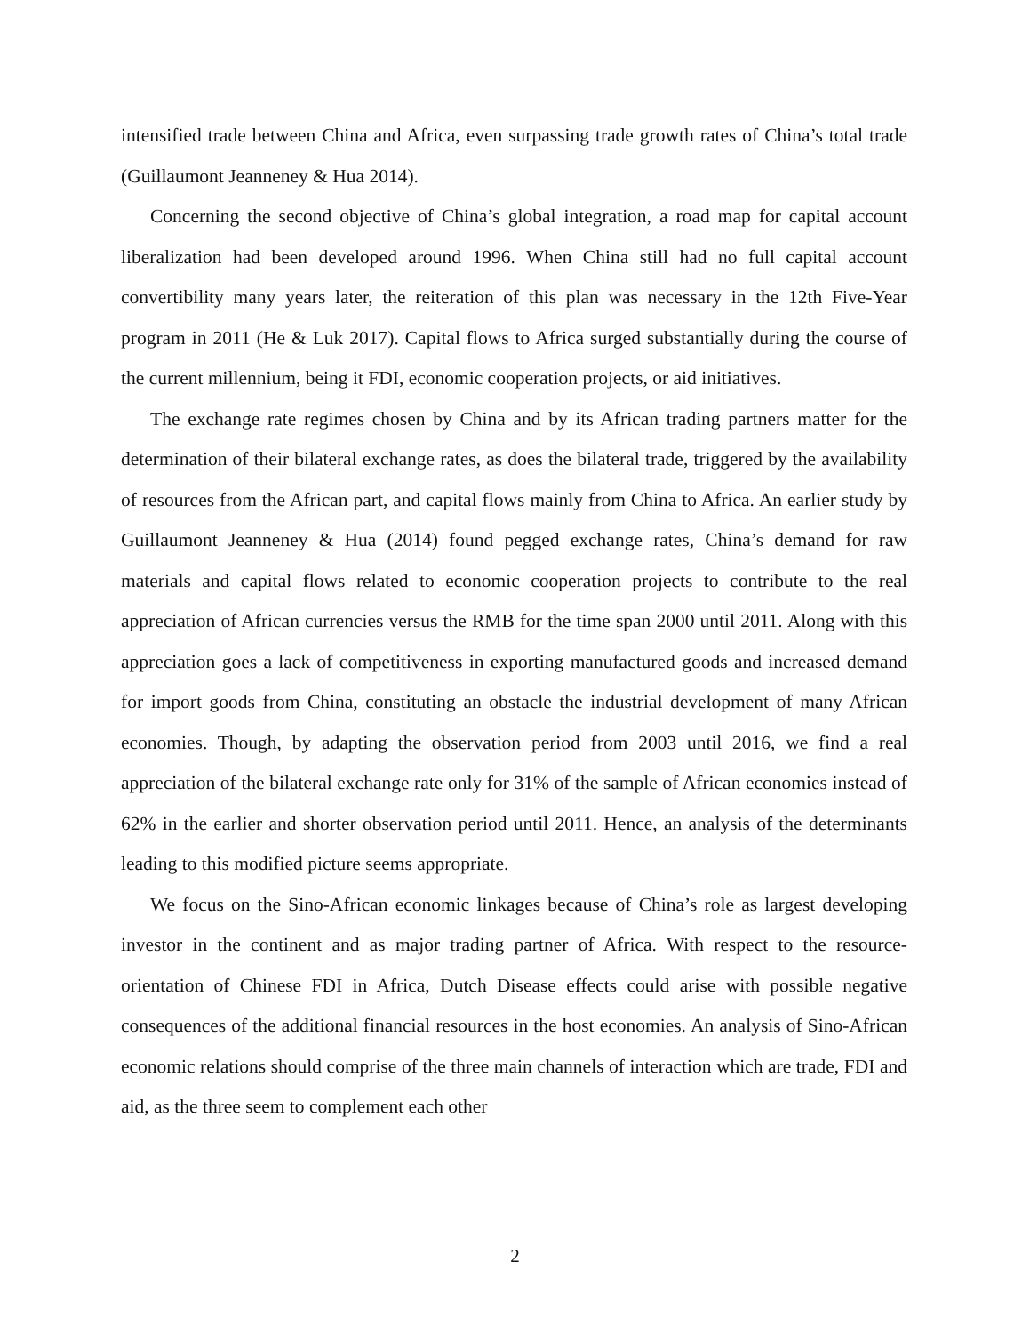intensified trade between China and Africa, even surpassing trade growth rates of China’s total trade (Guillaumont Jeanneney & Hua 2014).
Concerning the second objective of China’s global integration, a road map for capital account liberalization had been developed around 1996. When China still had no full capital account convertibility many years later, the reiteration of this plan was necessary in the 12th Five-Year program in 2011 (He & Luk 2017). Capital flows to Africa surged substantially during the course of the current millennium, being it FDI, economic cooperation projects, or aid initiatives.
The exchange rate regimes chosen by China and by its African trading partners matter for the determination of their bilateral exchange rates, as does the bilateral trade, triggered by the availability of resources from the African part, and capital flows mainly from China to Africa. An earlier study by Guillaumont Jeanneney & Hua (2014) found pegged exchange rates, China’s demand for raw materials and capital flows related to economic cooperation projects to contribute to the real appreciation of African currencies versus the RMB for the time span 2000 until 2011. Along with this appreciation goes a lack of competitiveness in exporting manufactured goods and increased demand for import goods from China, constituting an obstacle the industrial development of many African economies. Though, by adapting the observation period from 2003 until 2016, we find a real appreciation of the bilateral exchange rate only for 31% of the sample of African economies instead of 62% in the earlier and shorter observation period until 2011. Hence, an analysis of the determinants leading to this modified picture seems appropriate.
We focus on the Sino-African economic linkages because of China’s role as largest developing investor in the continent and as major trading partner of Africa. With respect to the resource-orientation of Chinese FDI in Africa, Dutch Disease effects could arise with possible negative consequences of the additional financial resources in the host economies. An analysis of Sino-African economic relations should comprise of the three main channels of interaction which are trade, FDI and aid, as the three seem to complement each other
2